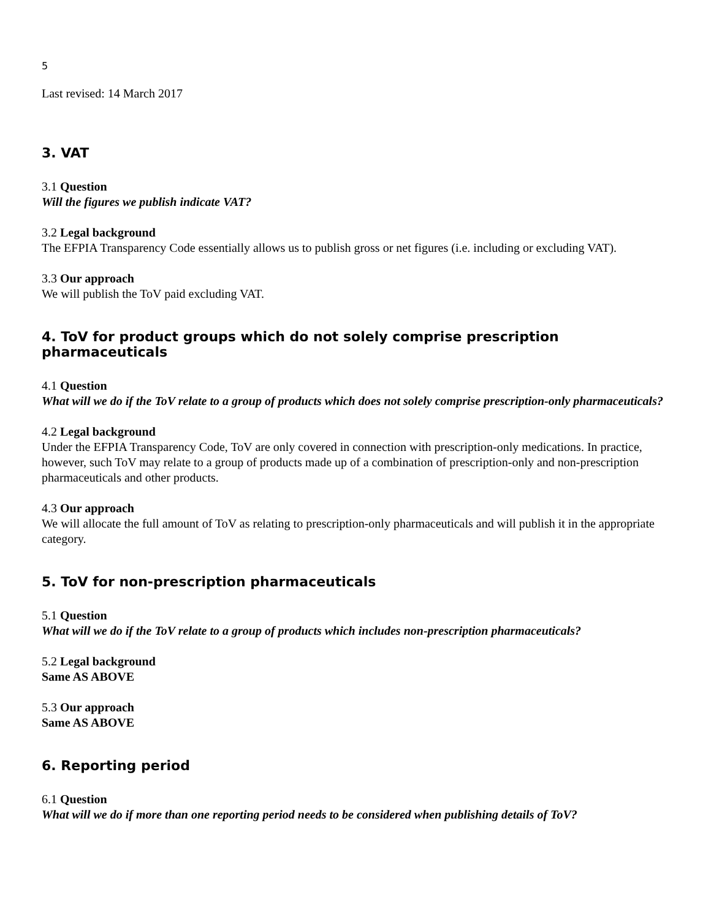5
Last revised: 14 March 2017
3. VAT
3.1 Question
Will the figures we publish indicate VAT?
3.2 Legal background
The EFPIA Transparency Code essentially allows us to publish gross or net figures (i.e. including or excluding VAT).
3.3 Our approach
We will publish the ToV paid excluding VAT.
4. ToV for product groups which do not solely comprise prescription pharmaceuticals
4.1 Question
What will we do if the ToV relate to a group of products which does not solely comprise prescription-only pharmaceuticals?
4.2 Legal background
Under the EFPIA Transparency Code, ToV are only covered in connection with prescription-only medications. In practice, however, such ToV may relate to a group of products made up of a combination of prescription-only and non-prescription pharmaceuticals and other products.
4.3 Our approach
We will allocate the full amount of ToV as relating to prescription-only pharmaceuticals and will publish it in the appropriate category.
5. ToV for non-prescription pharmaceuticals
5.1 Question
What will we do if the ToV relate to a group of products which includes non-prescription pharmaceuticals?
5.2 Legal background
Same AS ABOVE
5.3 Our approach
Same AS ABOVE
6. Reporting period
6.1 Question
What will we do if more than one reporting period needs to be considered when publishing details of ToV?